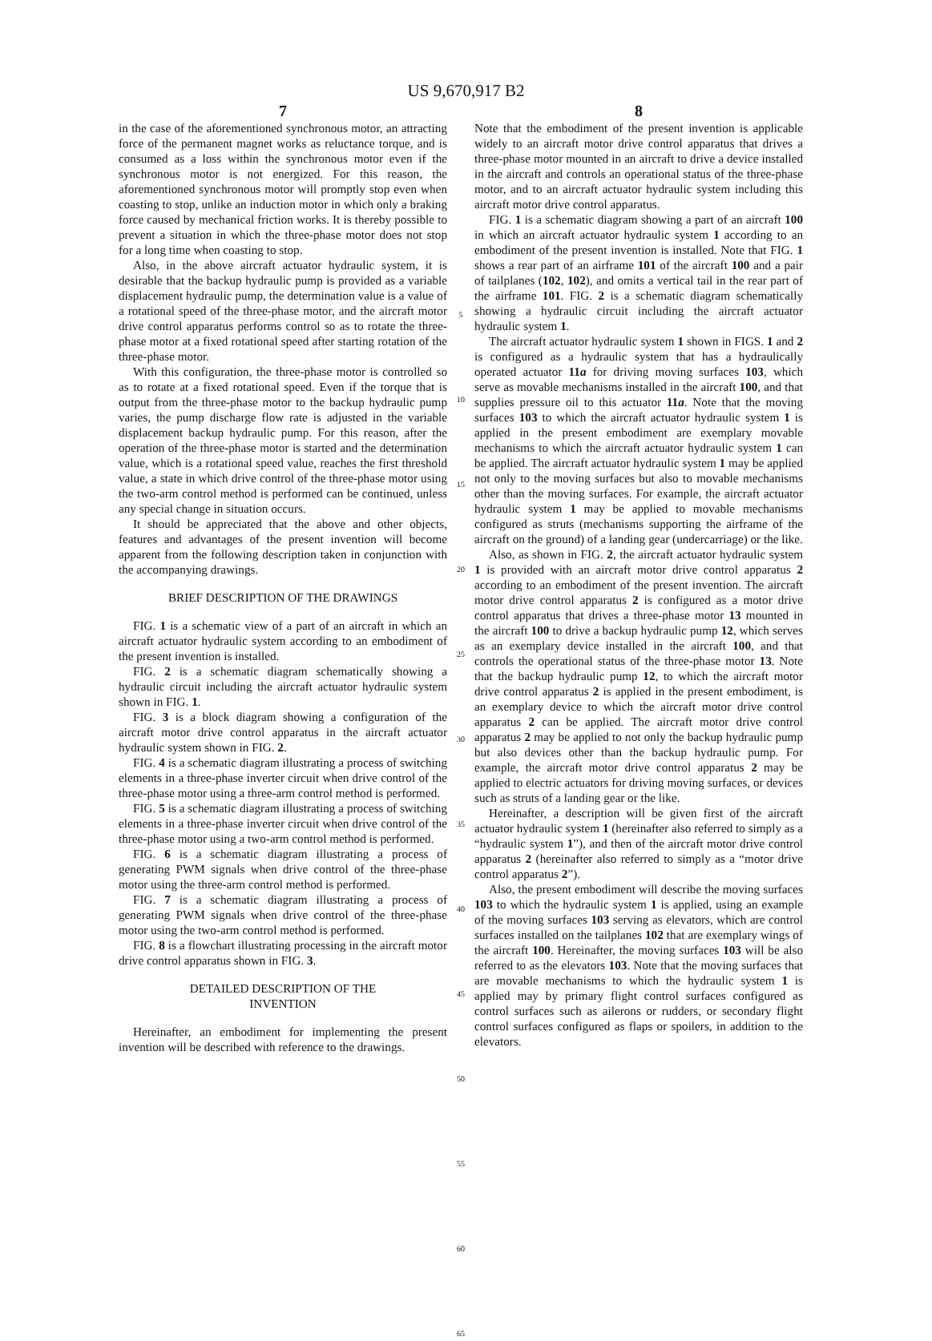US 9,670,917 B2
7
in the case of the aforementioned synchronous motor, an attracting force of the permanent magnet works as reluctance torque, and is consumed as a loss within the synchronous motor even if the synchronous motor is not energized. For this reason, the aforementioned synchronous motor will promptly stop even when coasting to stop, unlike an induction motor in which only a braking force caused by mechanical friction works. It is thereby possible to prevent a situation in which the three-phase motor does not stop for a long time when coasting to stop.
Also, in the above aircraft actuator hydraulic system, it is desirable that the backup hydraulic pump is provided as a variable displacement hydraulic pump, the determination value is a value of a rotational speed of the three-phase motor, and the aircraft motor drive control apparatus performs control so as to rotate the three-phase motor at a fixed rotational speed after starting rotation of the three-phase motor.
With this configuration, the three-phase motor is controlled so as to rotate at a fixed rotational speed. Even if the torque that is output from the three-phase motor to the backup hydraulic pump varies, the pump discharge flow rate is adjusted in the variable displacement backup hydraulic pump. For this reason, after the operation of the three-phase motor is started and the determination value, which is a rotational speed value, reaches the first threshold value, a state in which drive control of the three-phase motor using the two-arm control method is performed can be continued, unless any special change in situation occurs.
It should be appreciated that the above and other objects, features and advantages of the present invention will become apparent from the following description taken in conjunction with the accompanying drawings.
BRIEF DESCRIPTION OF THE DRAWINGS
FIG. 1 is a schematic view of a part of an aircraft in which an aircraft actuator hydraulic system according to an embodiment of the present invention is installed.
FIG. 2 is a schematic diagram schematically showing a hydraulic circuit including the aircraft actuator hydraulic system shown in FIG. 1.
FIG. 3 is a block diagram showing a configuration of the aircraft motor drive control apparatus in the aircraft actuator hydraulic system shown in FIG. 2.
FIG. 4 is a schematic diagram illustrating a process of switching elements in a three-phase inverter circuit when drive control of the three-phase motor using a three-arm control method is performed.
FIG. 5 is a schematic diagram illustrating a process of switching elements in a three-phase inverter circuit when drive control of the three-phase motor using a two-arm control method is performed.
FIG. 6 is a schematic diagram illustrating a process of generating PWM signals when drive control of the three-phase motor using the three-arm control method is performed.
FIG. 7 is a schematic diagram illustrating a process of generating PWM signals when drive control of the three-phase motor using the two-arm control method is performed.
FIG. 8 is a flowchart illustrating processing in the aircraft motor drive control apparatus shown in FIG. 3.
DETAILED DESCRIPTION OF THE
INVENTION
Hereinafter, an embodiment for implementing the present invention will be described with reference to the drawings.
5
10
15
20
25
30
35
40
45
50
55
60
65
8
Note that the embodiment of the present invention is applicable widely to an aircraft motor drive control apparatus that drives a three-phase motor mounted in an aircraft to drive a device installed in the aircraft and controls an operational status of the three-phase motor, and to an aircraft actuator hydraulic system including this aircraft motor drive control apparatus.
FIG. 1 is a schematic diagram showing a part of an aircraft 100 in which an aircraft actuator hydraulic system 1 according to an embodiment of the present invention is installed. Note that FIG. 1 shows a rear part of an airframe 101 of the aircraft 100 and a pair of tailplanes (102, 102), and omits a vertical tail in the rear part of the airframe 101. FIG. 2 is a schematic diagram schematically showing a hydraulic circuit including the aircraft actuator hydraulic system 1.
The aircraft actuator hydraulic system 1 shown in FIGS. 1 and 2 is configured as a hydraulic system that has a hydraulically operated actuator 11a for driving moving surfaces 103, which serve as movable mechanisms installed in the aircraft 100, and that supplies pressure oil to this actuator 11a. Note that the moving surfaces 103 to which the aircraft actuator hydraulic system 1 is applied in the present embodiment are exemplary movable mechanisms to which the aircraft actuator hydraulic system 1 can be applied. The aircraft actuator hydraulic system 1 may be applied not only to the moving surfaces but also to movable mechanisms other than the moving surfaces. For example, the aircraft actuator hydraulic system 1 may be applied to movable mechanisms configured as struts (mechanisms supporting the airframe of the aircraft on the ground) of a landing gear (undercarriage) or the like.
Also, as shown in FIG. 2, the aircraft actuator hydraulic system 1 is provided with an aircraft motor drive control apparatus 2 according to an embodiment of the present invention. The aircraft motor drive control apparatus 2 is configured as a motor drive control apparatus that drives a three-phase motor 13 mounted in the aircraft 100 to drive a backup hydraulic pump 12, which serves as an exemplary device installed in the aircraft 100, and that controls the operational status of the three-phase motor 13. Note that the backup hydraulic pump 12, to which the aircraft motor drive control apparatus 2 is applied in the present embodiment, is an exemplary device to which the aircraft motor drive control apparatus 2 can be applied. The aircraft motor drive control apparatus 2 may be applied to not only the backup hydraulic pump but also devices other than the backup hydraulic pump. For example, the aircraft motor drive control apparatus 2 may be applied to electric actuators for driving moving surfaces, or devices such as struts of a landing gear or the like.
Hereinafter, a description will be given first of the aircraft actuator hydraulic system 1 (hereinafter also referred to simply as a “hydraulic system 1”), and then of the aircraft motor drive control apparatus 2 (hereinafter also referred to simply as a “motor drive control apparatus 2”).
Also, the present embodiment will describe the moving surfaces 103 to which the hydraulic system 1 is applied, using an example of the moving surfaces 103 serving as elevators, which are control surfaces installed on the tailplanes 102 that are exemplary wings of the aircraft 100. Hereinafter, the moving surfaces 103 will be also referred to as the elevators 103. Note that the moving surfaces that are movable mechanisms to which the hydraulic system 1 is applied may by primary flight control surfaces configured as control surfaces such as ailerons or rudders, or secondary flight control surfaces configured as flaps or spoilers, in addition to the elevators.